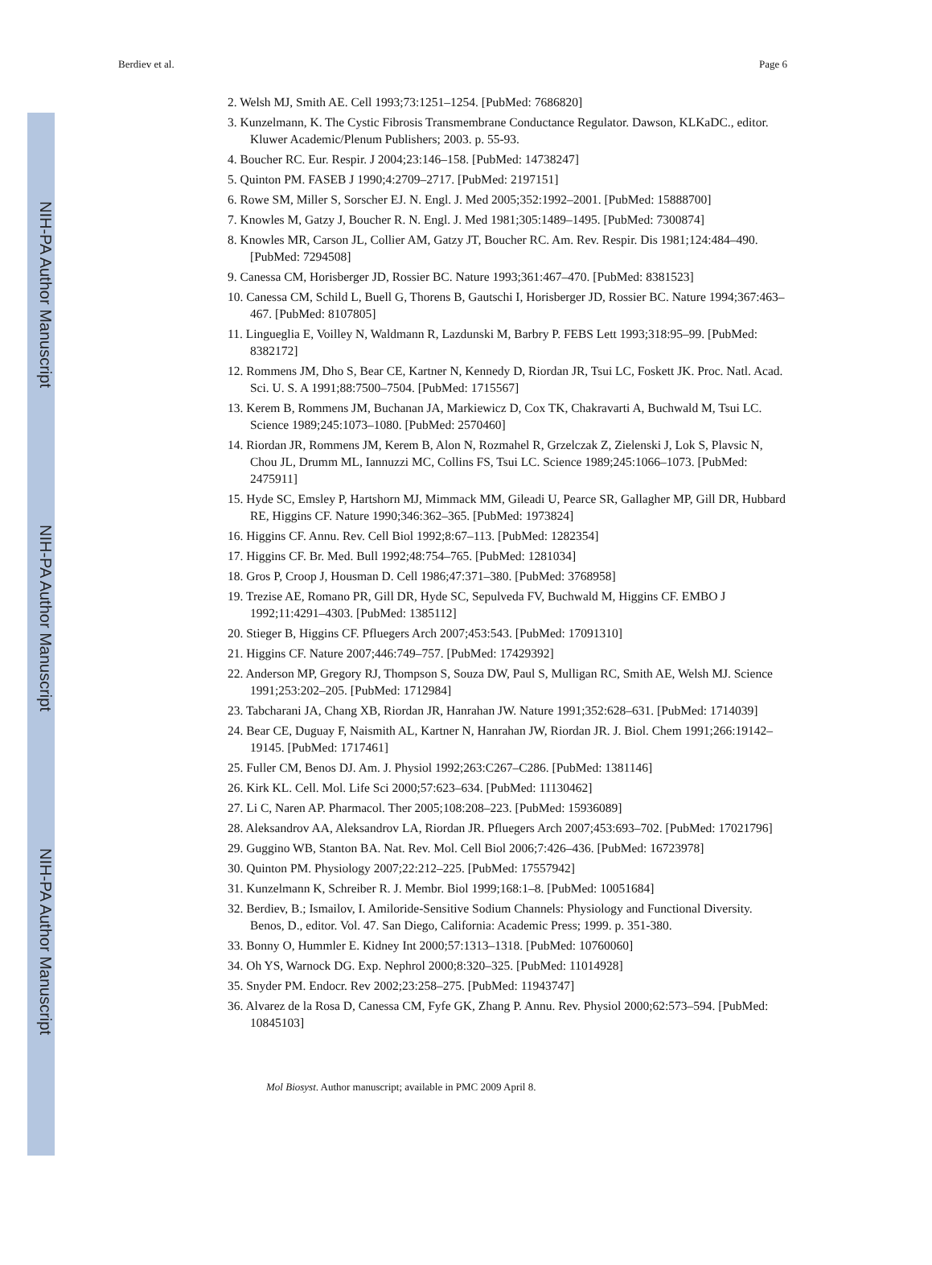NIH-PA Author Manuscript
NIH-PA Author Manuscript
NIH-PA Author Manuscript
Berdiev et al. Page 6
2. Welsh MJ, Smith AE. Cell 1993;73:1251–1254. [PubMed: 7686820]
3. Kunzelmann, K. The Cystic Fibrosis Transmembrane Conductance Regulator. Dawson, KLKaDC., editor. Kluwer Academic/Plenum Publishers; 2003. p. 55-93.
4. Boucher RC. Eur. Respir. J 2004;23:146–158. [PubMed: 14738247]
5. Quinton PM. FASEB J 1990;4:2709–2717. [PubMed: 2197151]
6. Rowe SM, Miller S, Sorscher EJ. N. Engl. J. Med 2005;352:1992–2001. [PubMed: 15888700]
7. Knowles M, Gatzy J, Boucher R. N. Engl. J. Med 1981;305:1489–1495. [PubMed: 7300874]
8. Knowles MR, Carson JL, Collier AM, Gatzy JT, Boucher RC. Am. Rev. Respir. Dis 1981;124:484–490. [PubMed: 7294508]
9. Canessa CM, Horisberger JD, Rossier BC. Nature 1993;361:467–470. [PubMed: 8381523]
10. Canessa CM, Schild L, Buell G, Thorens B, Gautschi I, Horisberger JD, Rossier BC. Nature 1994;367:463–467. [PubMed: 8107805]
11. Lingueglia E, Voilley N, Waldmann R, Lazdunski M, Barbry P. FEBS Lett 1993;318:95–99. [PubMed: 8382172]
12. Rommens JM, Dho S, Bear CE, Kartner N, Kennedy D, Riordan JR, Tsui LC, Foskett JK. Proc. Natl. Acad. Sci. U. S. A 1991;88:7500–7504. [PubMed: 1715567]
13. Kerem B, Rommens JM, Buchanan JA, Markiewicz D, Cox TK, Chakravarti A, Buchwald M, Tsui LC. Science 1989;245:1073–1080. [PubMed: 2570460]
14. Riordan JR, Rommens JM, Kerem B, Alon N, Rozmahel R, Grzelczak Z, Zielenski J, Lok S, Plavsic N, Chou JL, Drumm ML, Iannuzzi MC, Collins FS, Tsui LC. Science 1989;245:1066–1073. [PubMed: 2475911]
15. Hyde SC, Emsley P, Hartshorn MJ, Mimmack MM, Gileadi U, Pearce SR, Gallagher MP, Gill DR, Hubbard RE, Higgins CF. Nature 1990;346:362–365. [PubMed: 1973824]
16. Higgins CF. Annu. Rev. Cell Biol 1992;8:67–113. [PubMed: 1282354]
17. Higgins CF. Br. Med. Bull 1992;48:754–765. [PubMed: 1281034]
18. Gros P, Croop J, Housman D. Cell 1986;47:371–380. [PubMed: 3768958]
19. Trezise AE, Romano PR, Gill DR, Hyde SC, Sepulveda FV, Buchwald M, Higgins CF. EMBO J 1992;11:4291–4303. [PubMed: 1385112]
20. Stieger B, Higgins CF. Pfluegers Arch 2007;453:543. [PubMed: 17091310]
21. Higgins CF. Nature 2007;446:749–757. [PubMed: 17429392]
22. Anderson MP, Gregory RJ, Thompson S, Souza DW, Paul S, Mulligan RC, Smith AE, Welsh MJ. Science 1991;253:202–205. [PubMed: 1712984]
23. Tabcharani JA, Chang XB, Riordan JR, Hanrahan JW. Nature 1991;352:628–631. [PubMed: 1714039]
24. Bear CE, Duguay F, Naismith AL, Kartner N, Hanrahan JW, Riordan JR. J. Biol. Chem 1991;266:19142–19145. [PubMed: 1717461]
25. Fuller CM, Benos DJ. Am. J. Physiol 1992;263:C267–C286. [PubMed: 1381146]
26. Kirk KL. Cell. Mol. Life Sci 2000;57:623–634. [PubMed: 11130462]
27. Li C, Naren AP. Pharmacol. Ther 2005;108:208–223. [PubMed: 15936089]
28. Aleksandrov AA, Aleksandrov LA, Riordan JR. Pfluegers Arch 2007;453:693–702. [PubMed: 17021796]
29. Guggino WB, Stanton BA. Nat. Rev. Mol. Cell Biol 2006;7:426–436. [PubMed: 16723978]
30. Quinton PM. Physiology 2007;22:212–225. [PubMed: 17557942]
31. Kunzelmann K, Schreiber R. J. Membr. Biol 1999;168:1–8. [PubMed: 10051684]
32. Berdiev, B.; Ismailov, I. Amiloride-Sensitive Sodium Channels: Physiology and Functional Diversity. Benos, D., editor. Vol. 47. San Diego, California: Academic Press; 1999. p. 351-380.
33. Bonny O, Hummler E. Kidney Int 2000;57:1313–1318. [PubMed: 10760060]
34. Oh YS, Warnock DG. Exp. Nephrol 2000;8:320–325. [PubMed: 11014928]
35. Snyder PM. Endocr. Rev 2002;23:258–275. [PubMed: 11943747]
36. Alvarez de la Rosa D, Canessa CM, Fyfe GK, Zhang P. Annu. Rev. Physiol 2000;62:573–594. [PubMed: 10845103]
Mol Biosyst. Author manuscript; available in PMC 2009 April 8.